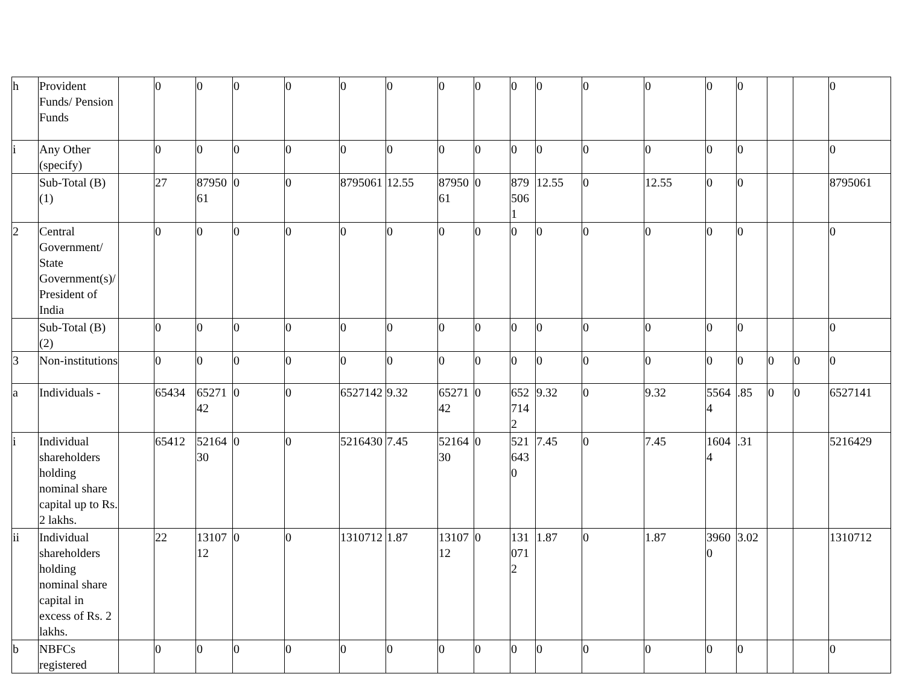| h | Provident Funds/ Pension Funds | | 0 | 0 | 0 | 0 | 0 | 0 | 0 | 0 | 0 | 0 | 0 | 0 | 0 | 0 | | | 0 |
| i | Any Other (specify) | | 0 | 0 | 0 | 0 | 0 | 0 | 0 | 0 | 0 | 0 | 0 | 0 | 0 | 0 | | | 0 |
| | Sub-Total (B)(1) | | 27 | 8795061 | 0 | 0 | 8795061 | 12.55 | 8795061 | 0 | 8795061 | 12.55 | 0 | 12.55 | 0 | 0 | | | 8795061 |
| 2 | Central Government/ State Government(s)/ President of India | | 0 | 0 | 0 | 0 | 0 | 0 | 0 | 0 | 0 | 0 | 0 | 0 | 0 | 0 | | | 0 |
| | Sub-Total (B)(2) | | 0 | 0 | 0 | 0 | 0 | 0 | 0 | 0 | 0 | 0 | 0 | 0 | 0 | 0 | | | 0 |
| 3 | Non-institutions | | 0 | 0 | 0 | 0 | 0 | 0 | 0 | 0 | 0 | 0 | 0 | 0 | 0 | 0 | 0 | 0 | 0 |
| a | Individuals - | | 65434 | 6527142 | 0 | 0 | 6527142 | 9.32 | 6527142 | 0 | 6527142 | 9.32 | 0 | 9.32 | 55644 | .85 | 0 | 0 | 6527141 |
| i | Individual shareholders holding nominal share capital up to Rs. 2 lakhs. | | 65412 | 5216430 | 0 | 0 | 5216430 | 7.45 | 5216430 | 0 | 5216430 | 7.45 | 0 | 7.45 | 16044 | .31 | | | 5216429 |
| ii | Individual shareholders holding nominal share capital in excess of Rs. 2 lakhs. | | 22 | 1310712 | 0 | 0 | 1310712 | 1.87 | 1310712 | 0 | 1310712 | 1.87 | 0 | 1.87 | 39600 | 3.02 | | | 1310712 |
| b | NBFCs registered | | 0 | 0 | 0 | 0 | 0 | 0 | 0 | 0 | 0 | 0 | 0 | 0 | 0 | 0 | | | 0 |